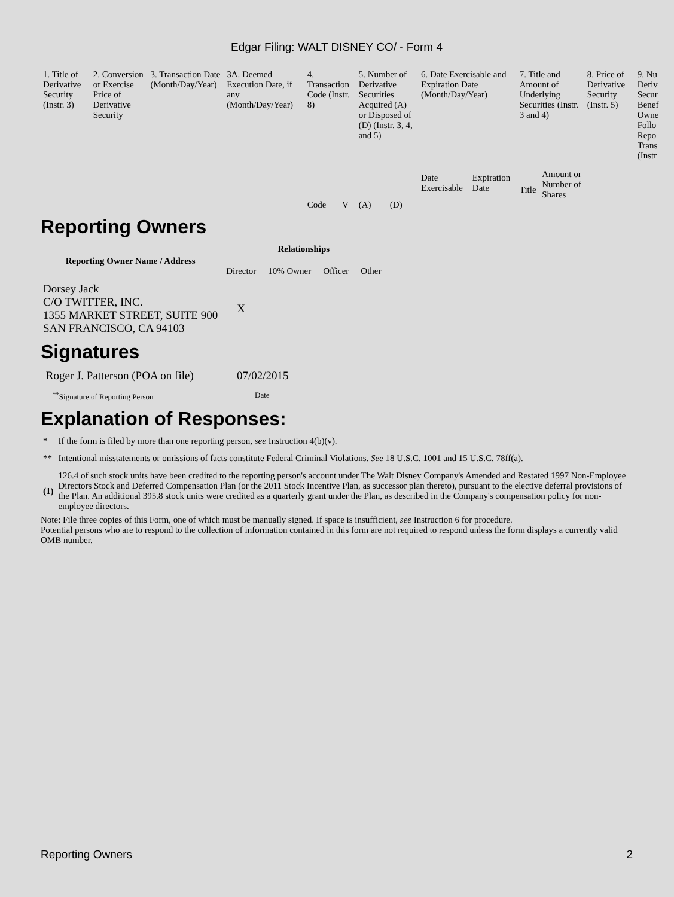Edgar Filing: WALT DISNEY CO/ - Form 4
| 1. Title of Derivative Security (Instr. 3) | 2. Conversion or Exercise Price of Derivative Security | 3. Transaction Date (Month/Day/Year) | 3A. Deemed Execution Date, if any (Month/Day/Year) | 4. Transaction Code (Instr. 8) | | 5. Number of Derivative Securities Acquired (A) or Disposed of (D) (Instr. 3, 4, and 5) | | 6. Date Exercisable and Expiration Date (Month/Day/Year) | | 7. Title and Amount of Underlying Securities (Instr. 3 and 4) | | 8. Price of Derivative Security (Instr. 5) | 9. Nu Deriv Secur Benef Owne Follo Repo Trans (Instr |
| | | | | | | | | Date Exercisable | Expiration Date | Title | Amount or Number of Shares | | |
| | | | | Code | V | (A) | (D) | | | | | | |
Reporting Owners
| Reporting Owner Name / Address | Relationships | | | |
| --- | --- | --- | --- | --- |
| | Director | 10% Owner | Officer | Other |
| Dorsey Jack C/O TWITTER, INC. 1355 MARKET STREET, SUITE 900 SAN FRANCISCO, CA 94103 | X | | | |
Signatures
| Roger J. Patterson (POA on file) | 07/02/2015 |
| <sup>**</sup> Signature of Reporting Person | Date |
Explanation of Responses:
| * | If the form is filed by more than one reporting person, see Instruction 4(b)(v). |
| ** | Intentional misstatements or omissions of facts constitute Federal Criminal Violations. See 18 U.S.C. 1001 and 15 U.S.C. 78ff(a). |
| (1) | 126.4 of such stock units have been credited to the reporting person's account under The Walt Disney Company's Amended and Restated 1997 Non-Employee Directors Stock and Deferred Compensation Plan (or the 2011 Stock Incentive Plan, as successor plan thereto), pursuant to the elective deferral provisions of the Plan. An additional 395.8 stock units were credited as a quarterly grant under the Plan, as described in the Company's compensation policy for non-employee directors. |
Note: File three copies of this Form, one of which must be manually signed. If space is insufficient, see Instruction 6 for procedure.
Potential persons who are to respond to the collection of information contained in this form are not required to respond unless the form displays a currently valid OMB number.
Reporting Owners 2